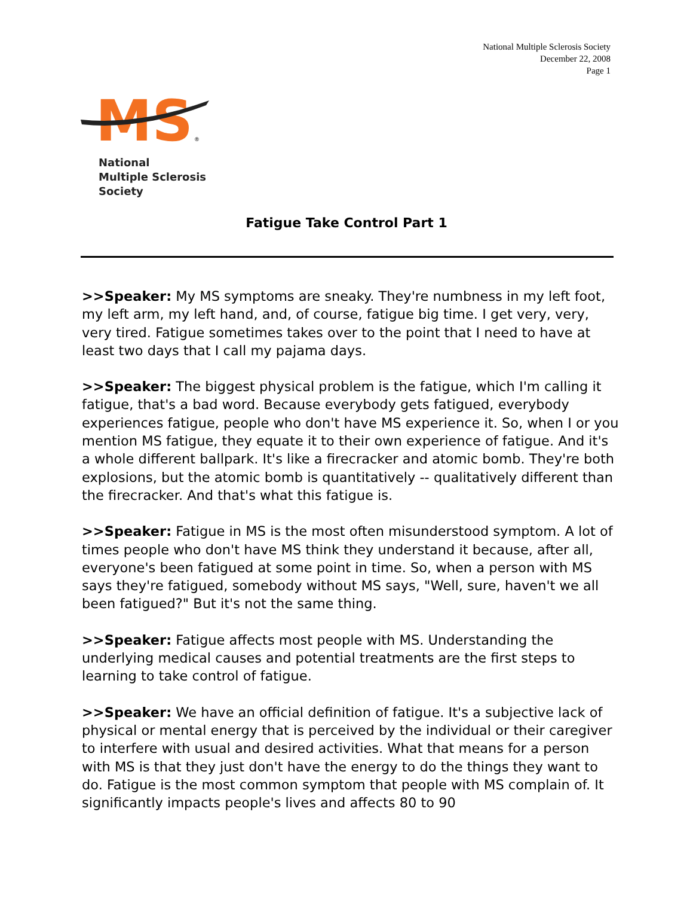National Multiple Sclerosis Society
December 22, 2008
Page 1
MS
®
National
Multiple Sclerosis
Society
Fatigue Take Control Part 1
>>Speaker: My MS symptoms are sneaky. They're numbness in my left foot, my left arm, my left hand, and, of course, fatigue big time. I get very, very, very tired. Fatigue sometimes takes over to the point that I need to have at least two days that I call my pajama days.
>>Speaker: The biggest physical problem is the fatigue, which I'm calling it fatigue, that's a bad word. Because everybody gets fatigued, everybody experiences fatigue, people who don't have MS experience it. So, when I or you mention MS fatigue, they equate it to their own experience of fatigue. And it's a whole different ballpark. It's like a firecracker and atomic bomb. They're both explosions, but the atomic bomb is quantitatively -- qualitatively different than the firecracker. And that's what this fatigue is.
>>Speaker: Fatigue in MS is the most often misunderstood symptom. A lot of times people who don't have MS think they understand it because, after all, everyone's been fatigued at some point in time. So, when a person with MS says they're fatigued, somebody without MS says, "Well, sure, haven't we all been fatigued?" But it's not the same thing.
>>Speaker: Fatigue affects most people with MS. Understanding the underlying medical causes and potential treatments are the first steps to learning to take control of fatigue.
>>Speaker: We have an official definition of fatigue. It's a subjective lack of physical or mental energy that is perceived by the individual or their caregiver to interfere with usual and desired activities. What that means for a person with MS is that they just don't have the energy to do the things they want to do. Fatigue is the most common symptom that people with MS complain of. It significantly impacts people's lives and affects 80 to 90